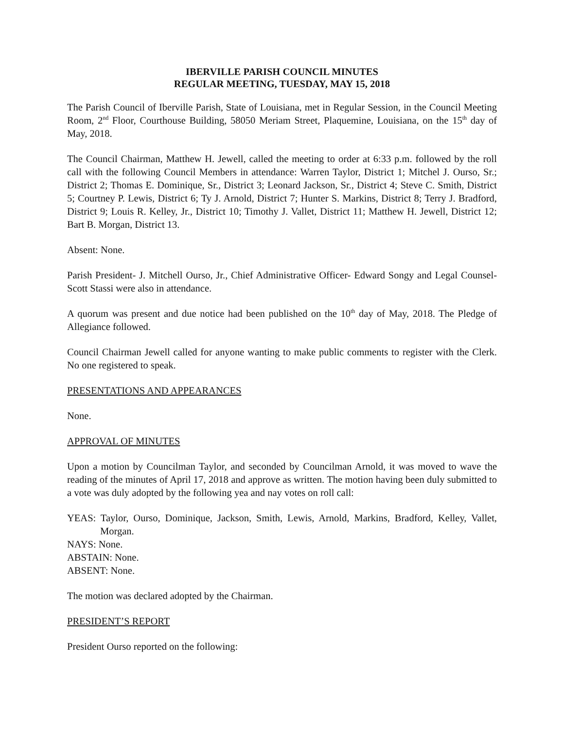IBERVILLE PARISH COUNCIL MINUTES
REGULAR MEETING, TUESDAY, MAY 15, 2018
The Parish Council of Iberville Parish, State of Louisiana, met in Regular Session, in the Council Meeting Room, 2<sup>nd</sup> Floor, Courthouse Building, 58050 Meriam Street, Plaquemine, Louisiana, on the 15<sup>th</sup> day of May, 2018.
The Council Chairman, Matthew H. Jewell, called the meeting to order at 6:33 p.m. followed by the roll call with the following Council Members in attendance: Warren Taylor, District 1; Mitchel J. Ourso, Sr.; District 2; Thomas E. Dominique, Sr., District 3; Leonard Jackson, Sr., District 4; Steve C. Smith, District 5; Courtney P. Lewis, District 6; Ty J. Arnold, District 7; Hunter S. Markins, District 8; Terry J. Bradford, District 9; Louis R. Kelley, Jr., District 10; Timothy J. Vallet, District 11; Matthew H. Jewell, District 12; Bart B. Morgan, District 13.
Absent: None.
Parish President- J. Mitchell Ourso, Jr., Chief Administrative Officer- Edward Songy and Legal Counsel- Scott Stassi were also in attendance.
A quorum was present and due notice had been published on the 10<sup>th</sup> day of May, 2018. The Pledge of Allegiance followed.
Council Chairman Jewell called for anyone wanting to make public comments to register with the Clerk. No one registered to speak.
PRESENTATIONS AND APPEARANCES
None.
APPROVAL OF MINUTES
Upon a motion by Councilman Taylor, and seconded by Councilman Arnold, it was moved to wave the reading of the minutes of April 17, 2018 and approve as written. The motion having been duly submitted to a vote was duly adopted by the following yea and nay votes on roll call:
YEAS: Taylor, Ourso, Dominique, Jackson, Smith, Lewis, Arnold, Markins, Bradford, Kelley, Vallet, Morgan.
NAYS: None.
ABSTAIN: None.
ABSENT: None.
The motion was declared adopted by the Chairman.
PRESIDENT’S REPORT
President Ourso reported on the following: